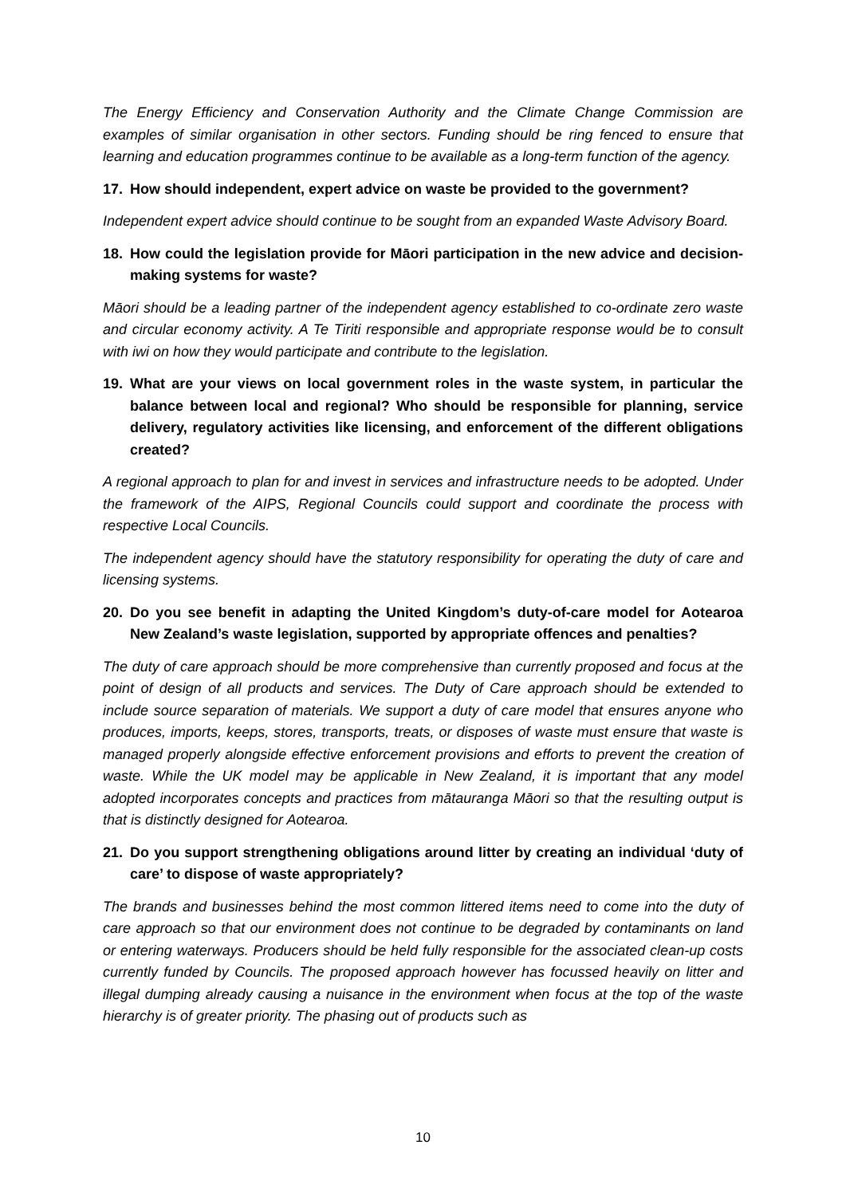The Energy Efficiency and Conservation Authority and the Climate Change Commission are examples of similar organisation in other sectors. Funding should be ring fenced to ensure that learning and education programmes continue to be available as a long-term function of the agency.
17. How should independent, expert advice on waste be provided to the government?
Independent expert advice should continue to be sought from an expanded Waste Advisory Board.
18. How could the legislation provide for Māori participation in the new advice and decision-making systems for waste?
Māori should be a leading partner of the independent agency established to co-ordinate zero waste and circular economy activity. A Te Tiriti responsible and appropriate response would be to consult with iwi on how they would participate and contribute to the legislation.
19. What are your views on local government roles in the waste system, in particular the balance between local and regional? Who should be responsible for planning, service delivery, regulatory activities like licensing, and enforcement of the different obligations created?
A regional approach to plan for and invest in services and infrastructure needs to be adopted. Under the framework of the AIPS, Regional Councils could support and coordinate the process with respective Local Councils.
The independent agency should have the statutory responsibility for operating the duty of care and licensing systems.
20. Do you see benefit in adapting the United Kingdom’s duty-of-care model for Aotearoa New Zealand’s waste legislation, supported by appropriate offences and penalties?
The duty of care approach should be more comprehensive than currently proposed and focus at the point of design of all products and services. The Duty of Care approach should be extended to include source separation of materials. We support a duty of care model that ensures anyone who produces, imports, keeps, stores, transports, treats, or disposes of waste must ensure that waste is managed properly alongside effective enforcement provisions and efforts to prevent the creation of waste. While the UK model may be applicable in New Zealand, it is important that any model adopted incorporates concepts and practices from mātauranga Māori so that the resulting output is that is distinctly designed for Aotearoa.
21. Do you support strengthening obligations around litter by creating an individual ‘duty of care’ to dispose of waste appropriately?
The brands and businesses behind the most common littered items need to come into the duty of care approach so that our environment does not continue to be degraded by contaminants on land or entering waterways. Producers should be held fully responsible for the associated clean-up costs currently funded by Councils. The proposed approach however has focussed heavily on litter and illegal dumping already causing a nuisance in the environment when focus at the top of the waste hierarchy is of greater priority. The phasing out of products such as
10